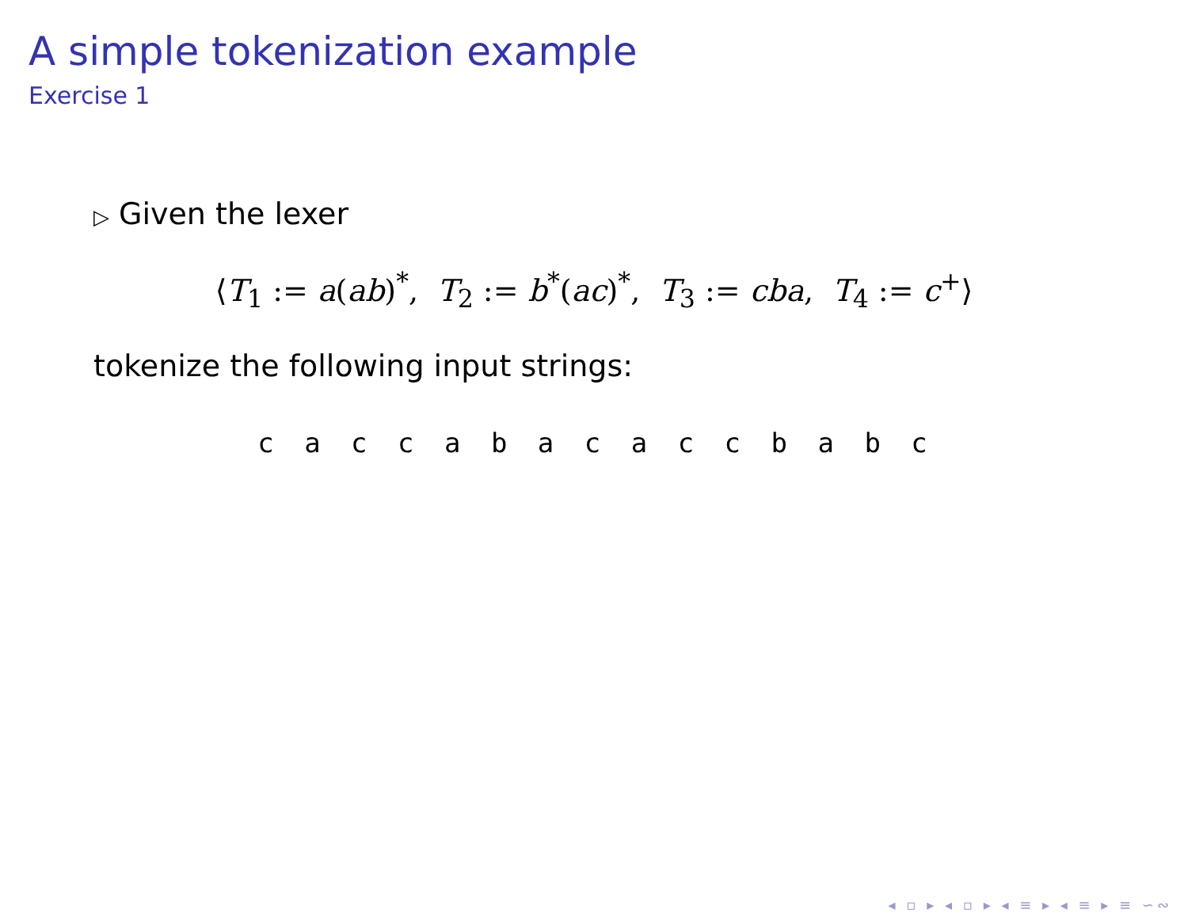A simple tokenization example
Exercise 1
▷ Given the lexer
⟨T<sub>1</sub> := a(ab)<sup>*</sup>, T<sub>2</sub> := b<sup>*</sup>(ac)<sup>*</sup>, T<sub>3</sub> := cba, T<sub>4</sub> := c<sup>+</sup>⟩
tokenize the following input strings:
c a c c a b a c a c c b a b c
◂ ▫ ▸ ◂ ▫ ▸ ◂ ≡ ▸ ◂ ≡ ▸ ≡ ∽∾